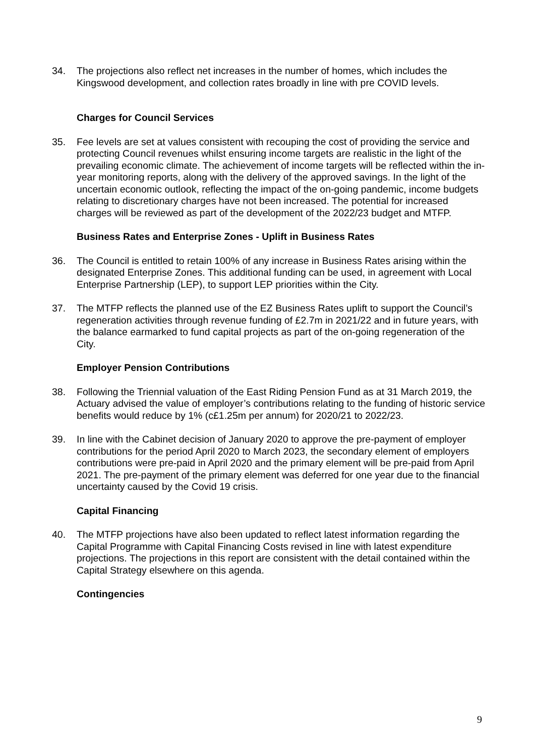34. The projections also reflect net increases in the number of homes, which includes the Kingswood development, and collection rates broadly in line with pre COVID levels.
Charges for Council Services
35. Fee levels are set at values consistent with recouping the cost of providing the service and protecting Council revenues whilst ensuring income targets are realistic in the light of the prevailing economic climate. The achievement of income targets will be reflected within the in-year monitoring reports, along with the delivery of the approved savings. In the light of the uncertain economic outlook, reflecting the impact of the on-going pandemic, income budgets relating to discretionary charges have not been increased. The potential for increased charges will be reviewed as part of the development of the 2022/23 budget and MTFP.
Business Rates and Enterprise Zones - Uplift in Business Rates
36. The Council is entitled to retain 100% of any increase in Business Rates arising within the designated Enterprise Zones. This additional funding can be used, in agreement with Local Enterprise Partnership (LEP), to support LEP priorities within the City.
37. The MTFP reflects the planned use of the EZ Business Rates uplift to support the Council’s regeneration activities through revenue funding of £2.7m in 2021/22 and in future years, with the balance earmarked to fund capital projects as part of the on-going regeneration of the City.
Employer Pension Contributions
38. Following the Triennial valuation of the East Riding Pension Fund as at 31 March 2019, the Actuary advised the value of employer’s contributions relating to the funding of historic service benefits would reduce by 1% (c£1.25m per annum) for 2020/21 to 2022/23.
39. In line with the Cabinet decision of January 2020 to approve the pre-payment of employer contributions for the period April 2020 to March 2023, the secondary element of employers contributions were pre-paid in April 2020 and the primary element will be pre-paid from April 2021. The pre-payment of the primary element was deferred for one year due to the financial uncertainty caused by the Covid 19 crisis.
Capital Financing
40. The MTFP projections have also been updated to reflect latest information regarding the Capital Programme with Capital Financing Costs revised in line with latest expenditure projections. The projections in this report are consistent with the detail contained within the Capital Strategy elsewhere on this agenda.
Contingencies
9